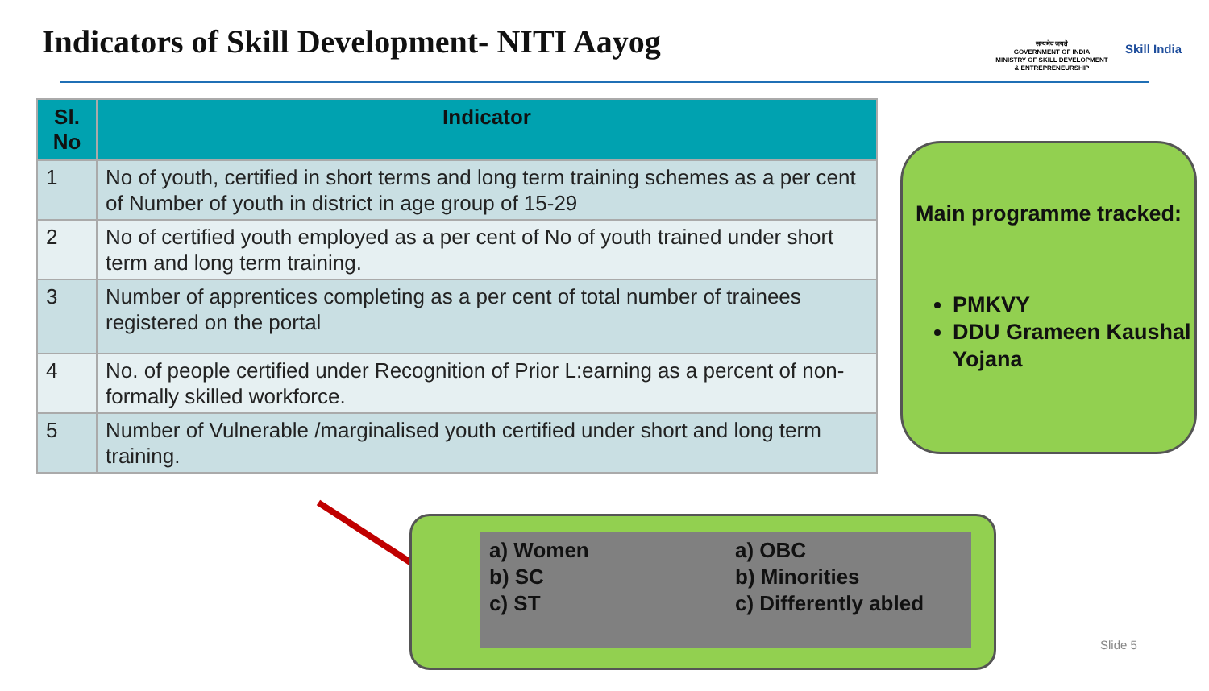Indicators of Skill Development- NITI Aayog
सत्यमेव जयते
GOVERNMENT OF INDIA
MINISTRY OF SKILL DEVELOPMENT
& ENTREPRENEURSHIP
Skill India
| Sl. No | Indicator |
| --- | --- |
| 1 | No of youth, certified in short terms and long term training schemes as a per cent of Number of youth in district in age group of 15-29 |
| 2 | No of certified youth employed as a per cent of No of youth trained under short term and long term training. |
| 3 | Number of apprentices completing as a per cent of total number of trainees registered on the portal |
| 4 | No. of people certified under Recognition of Prior L:earning as a percent of non-formally skilled workforce. |
| 5 | Number of Vulnerable /marginalised youth certified under short and long term training. |
Main programme tracked:
PMKVY
DDU Grameen Kaushal Yojana
a) Women
b) SC
c) ST
a) OBC
b) Minorities
c) Differently abled
Slide 5